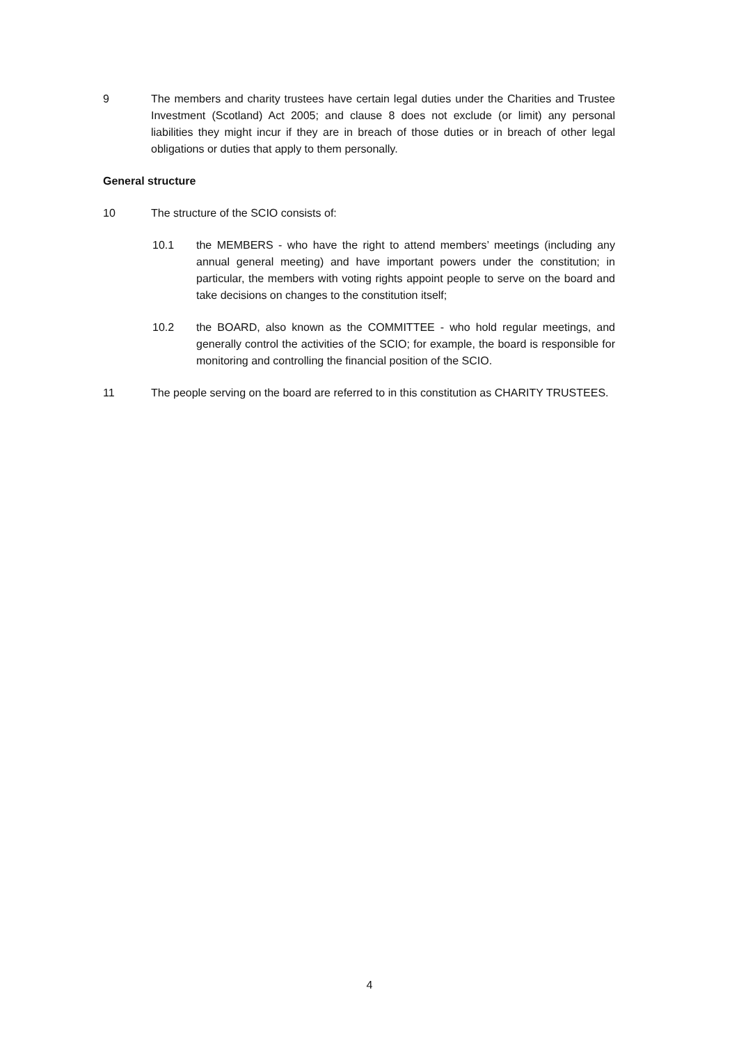9 The members and charity trustees have certain legal duties under the Charities and Trustee Investment (Scotland) Act 2005; and clause 8 does not exclude (or limit) any personal liabilities they might incur if they are in breach of those duties or in breach of other legal obligations or duties that apply to them personally.
General structure
10 The structure of the SCIO consists of:
10.1 the MEMBERS - who have the right to attend members’ meetings (including any annual general meeting) and have important powers under the constitution; in particular, the members with voting rights appoint people to serve on the board and take decisions on changes to the constitution itself;
10.2 the BOARD, also known as the COMMITTEE - who hold regular meetings, and generally control the activities of the SCIO; for example, the board is responsible for monitoring and controlling the financial position of the SCIO.
11 The people serving on the board are referred to in this constitution as CHARITY TRUSTEES.
4